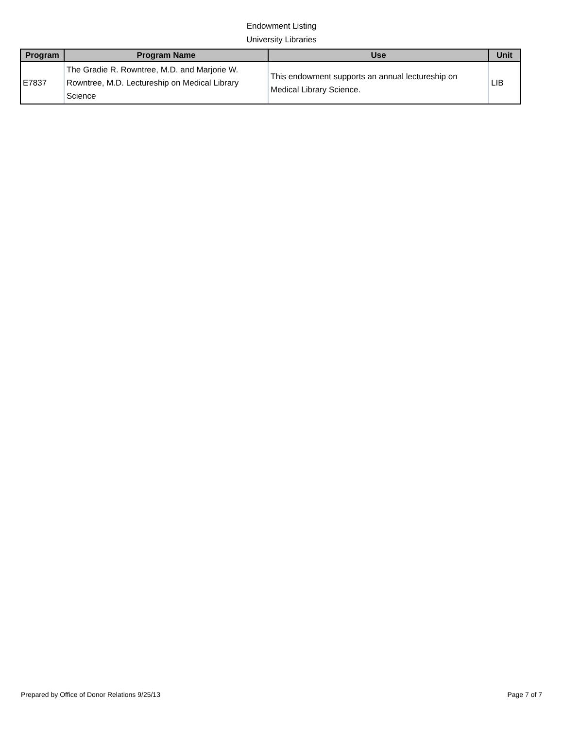Endowment Listing
University Libraries
| Program | Program Name | Use | Unit |
| --- | --- | --- | --- |
| E7837 | The Gradie R. Rowntree, M.D. and Marjorie W. Rowntree, M.D. Lectureship on Medical Library Science | This endowment supports an annual lectureship on Medical Library Science. | LIB |
Prepared by Office of Donor Relations 9/25/13 Page 7 of 7